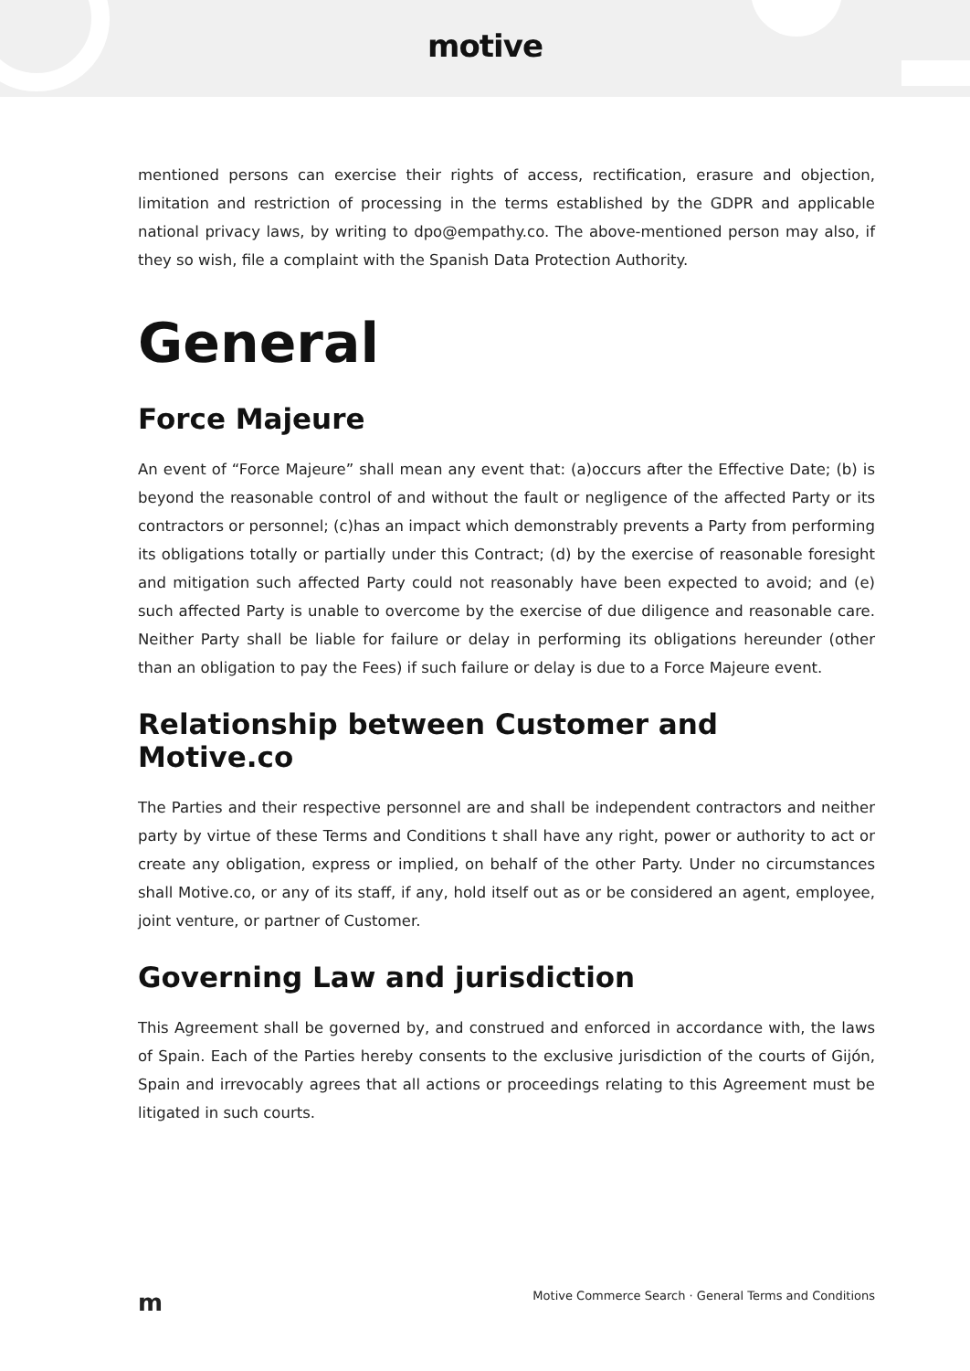motive
mentioned persons can exercise their rights of access, rectification, erasure and objection, limitation and restriction of processing in the terms established by the GDPR and applicable national privacy laws, by writing to dpo@empathy.co. The above-mentioned person may also, if they so wish, file a complaint with the Spanish Data Protection Authority.
General
Force Majeure
An event of “Force Majeure” shall mean any event that: (a)occurs after the Effective Date; (b) is beyond the reasonable control of and without the fault or negligence of the affected Party or its contractors or personnel; (c)has an impact which demonstrably prevents a Party from performing its obligations totally or partially under this Contract; (d) by the exercise of reasonable foresight and mitigation such affected Party could not reasonably have been expected to avoid; and (e) such affected Party is unable to overcome by the exercise of due diligence and reasonable care. Neither Party shall be liable for failure or delay in performing its obligations hereunder (other than an obligation to pay the Fees) if such failure or delay is due to a Force Majeure event.
Relationship between Customer and Motive.co
The Parties and their respective personnel are and shall be independent contractors and neither party by virtue of these Terms and Conditions t shall have any right, power or authority to act or create any obligation, express or implied, on behalf of the other Party. Under no circumstances shall Motive.co, or any of its staff, if any, hold itself out as or be considered an agent, employee, joint venture, or partner of Customer.
Governing Law and jurisdiction
This Agreement shall be governed by, and construed and enforced in accordance with, the laws of Spain. Each of the Parties hereby consents to the exclusive jurisdiction of the courts of Gijón, Spain and irrevocably agrees that all actions or proceedings relating to this Agreement must be litigated in such courts.
m Motive Commerce Search · General Terms and Conditions